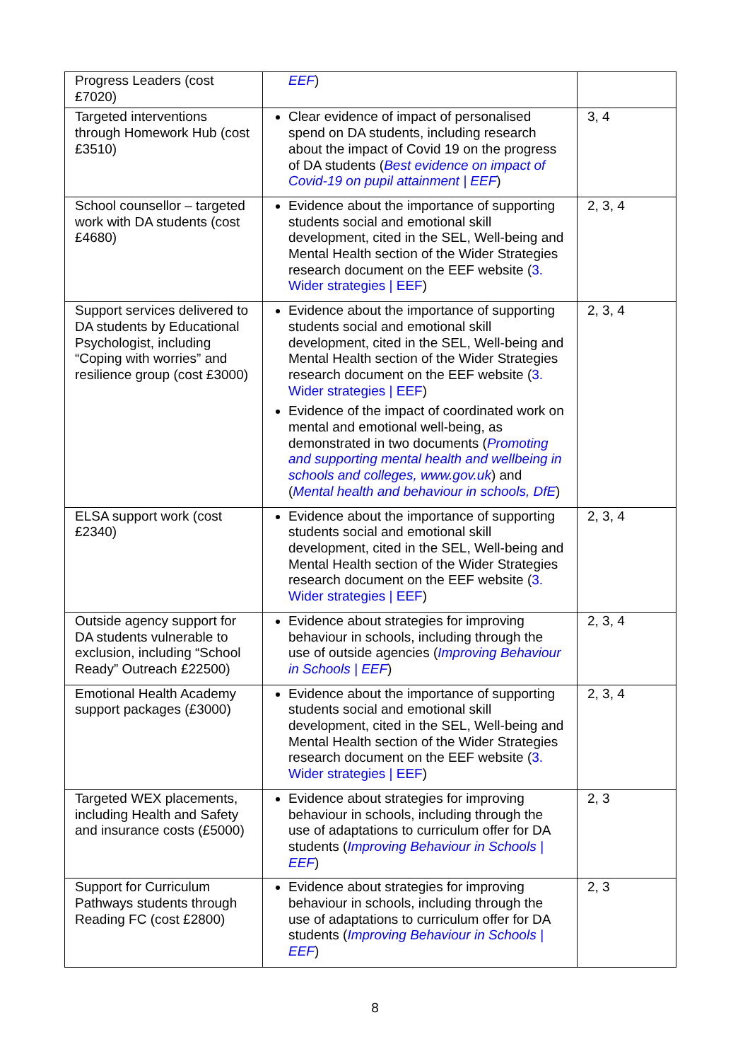| Progress Leaders (cost £7020) | EEF ) | |
| Targeted interventions through Homework Hub (cost £3510) | Clear evidence of impact of personalised spend on DA students, including research about the impact of Covid 19 on the progress of DA students ( Best evidence on impact of Covid-19 on pupil attainment / EEF ) | 3, 4 |
| School counsellor – targeted work with DA students (cost £4680) | Evidence about the importance of supporting students social and emotional skill development, cited in the SEL, Well-being and Mental Health section of the Wider Strategies research document on the EEF website ( 3. Wider strategies / EEF ) | 2, 3, 4 |
| Support services delivered to DA students by Educational Psychologist, including “Coping with worries” and resilience group (cost £3000) | Evidence about the importance of supporting students social and emotional skill development, cited in the SEL, Well-being and Mental Health section of the Wider Strategies research document on the EEF website ( 3. Wider strategies / EEF ) Evidence of the impact of coordinated work on mental and emotional well-being, as demonstrated in two documents ( Promoting and supporting mental health and wellbeing in schools and colleges, www.gov.uk ) and ( Mental health and behaviour in schools, DfE ) | 2, 3, 4 |
| ELSA support work (cost £2340) | Evidence about the importance of supporting students social and emotional skill development, cited in the SEL, Well-being and Mental Health section of the Wider Strategies research document on the EEF website ( 3. Wider strategies / EEF ) | 2, 3, 4 |
| Outside agency support for DA students vulnerable to exclusion, including “School Ready” Outreach £22500) | Evidence about strategies for improving behaviour in schools, including through the use of outside agencies ( Improving Behaviour in Schools / EEF ) | 2, 3, 4 |
| Emotional Health Academy support packages (£3000) | Evidence about the importance of supporting students social and emotional skill development, cited in the SEL, Well-being and Mental Health section of the Wider Strategies research document on the EEF website ( 3. Wider strategies / EEF ) | 2, 3, 4 |
| Targeted WEX placements, including Health and Safety and insurance costs (£5000) | Evidence about strategies for improving behaviour in schools, including through the use of adaptations to curriculum offer for DA students ( Improving Behaviour in Schools / EEF ) | 2, 3 |
| Support for Curriculum Pathways students through Reading FC (cost £2800) | Evidence about strategies for improving behaviour in schools, including through the use of adaptations to curriculum offer for DA students ( Improving Behaviour in Schools / EEF ) | 2, 3 |
8